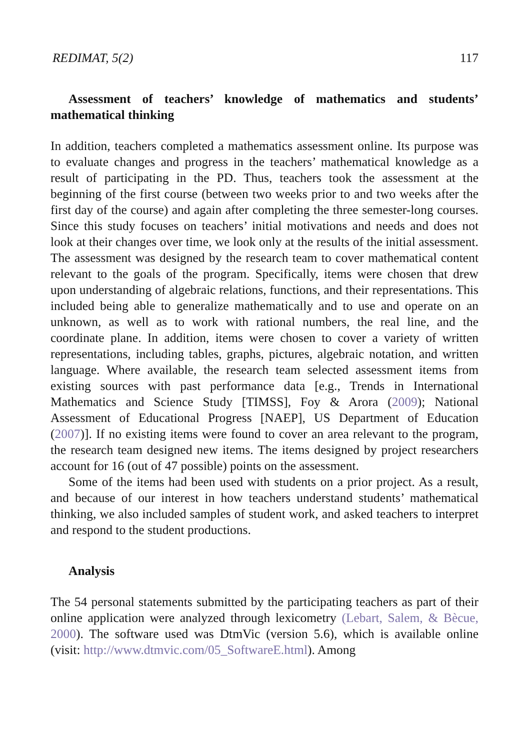REDIMAT, 5(2) 117
Assessment of teachers’ knowledge of mathematics and students’ mathematical thinking
In addition, teachers completed a mathematics assessment online. Its purpose was to evaluate changes and progress in the teachers’ mathematical knowledge as a result of participating in the PD. Thus, teachers took the assessment at the beginning of the first course (between two weeks prior to and two weeks after the first day of the course) and again after completing the three semester-long courses. Since this study focuses on teachers’ initial motivations and needs and does not look at their changes over time, we look only at the results of the initial assessment. The assessment was designed by the research team to cover mathematical content relevant to the goals of the program. Specifically, items were chosen that drew upon understanding of algebraic relations, functions, and their representations. This included being able to generalize mathematically and to use and operate on an unknown, as well as to work with rational numbers, the real line, and the coordinate plane. In addition, items were chosen to cover a variety of written representations, including tables, graphs, pictures, algebraic notation, and written language. Where available, the research team selected assessment items from existing sources with past performance data [e.g., Trends in International Mathematics and Science Study [TIMSS], Foy & Arora (2009); National Assessment of Educational Progress [NAEP], US Department of Education (2007)]. If no existing items were found to cover an area relevant to the program, the research team designed new items. The items designed by project researchers account for 16 (out of 47 possible) points on the assessment.
Some of the items had been used with students on a prior project. As a result, and because of our interest in how teachers understand students’ mathematical thinking, we also included samples of student work, and asked teachers to interpret and respond to the student productions.
Analysis
The 54 personal statements submitted by the participating teachers as part of their online application were analyzed through lexicometry (Lebart, Salem, & Bècue, 2000). The software used was DtmVic (version 5.6), which is available online (visit: http://www.dtmvic.com/05_SoftwareE.html). Among